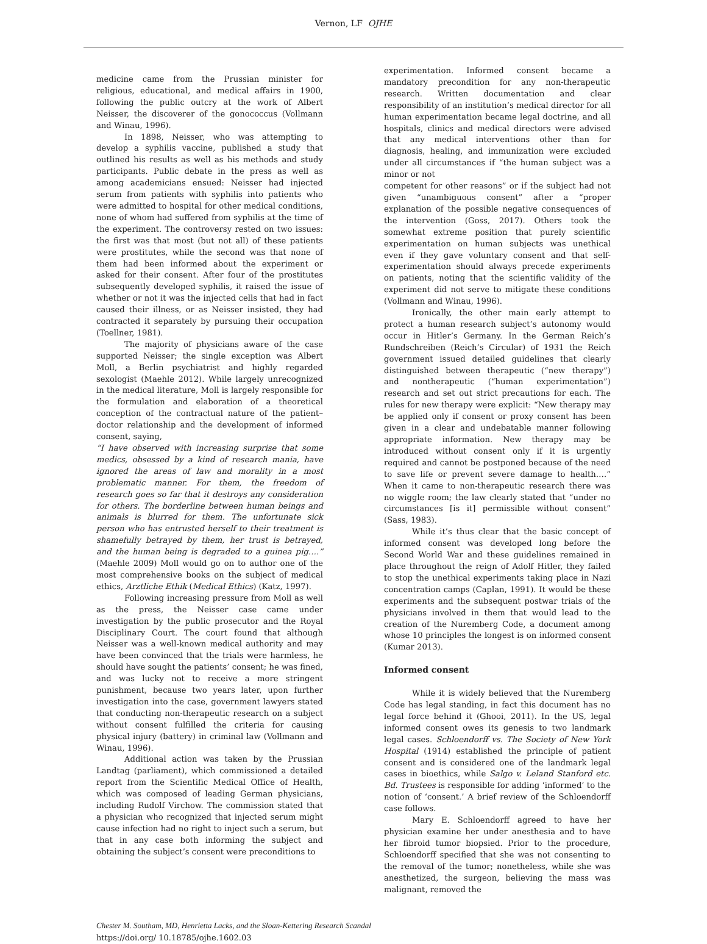Vernon, LF OJHE
medicine came from the Prussian minister for religious, educational, and medical affairs in 1900, following the public outcry at the work of Albert Neisser, the discoverer of the gonococcus (Vollmann and Winau, 1996).
In 1898, Neisser, who was attempting to develop a syphilis vaccine, published a study that outlined his results as well as his methods and study participants. Public debate in the press as well as among academicians ensued: Neisser had injected serum from patients with syphilis into patients who were admitted to hospital for other medical conditions, none of whom had suffered from syphilis at the time of the experiment. The controversy rested on two issues: the first was that most (but not all) of these patients were prostitutes, while the second was that none of them had been informed about the experiment or asked for their consent. After four of the prostitutes subsequently developed syphilis, it raised the issue of whether or not it was the injected cells that had in fact caused their illness, or as Neisser insisted, they had contracted it separately by pursuing their occupation (Toellner, 1981).
The majority of physicians aware of the case supported Neisser; the single exception was Albert Moll, a Berlin psychiatrist and highly regarded sexologist (Maehle 2012). While largely unrecognized in the medical literature, Moll is largely responsible for the formulation and elaboration of a theoretical conception of the contractual nature of the patient–doctor relationship and the development of informed consent, saying,
“I have observed with increasing surprise that some medics, obsessed by a kind of research mania, have ignored the areas of law and morality in a most problematic manner. For them, the freedom of research goes so far that it destroys any consideration for others. The borderline between human beings and animals is blurred for them. The unfortunate sick person who has entrusted herself to their treatment is shamefully betrayed by them, her trust is betrayed, and the human being is degraded to a guinea pig….” (Maehle 2009) Moll would go on to author one of the most comprehensive books on the subject of medical ethics, Arztliche Ethik (Medical Ethics) (Katz, 1997).
Following increasing pressure from Moll as well as the press, the Neisser case came under investigation by the public prosecutor and the Royal Disciplinary Court. The court found that although Neisser was a well-known medical authority and may have been convinced that the trials were harmless, he should have sought the patients’ consent; he was fined, and was lucky not to receive a more stringent punishment, because two years later, upon further investigation into the case, government lawyers stated that conducting non-therapeutic research on a subject without consent fulfilled the criteria for causing physical injury (battery) in criminal law (Vollmann and Winau, 1996).
Additional action was taken by the Prussian Landtag (parliament), which commissioned a detailed report from the Scientific Medical Office of Health, which was composed of leading German physicians, including Rudolf Virchow. The commission stated that a physician who recognized that injected serum might cause infection had no right to inject such a serum, but that in any case both informing the subject and obtaining the subject’s consent were preconditions to
experimentation. Informed consent became a mandatory precondition for any non-therapeutic research. Written documentation and clear responsibility of an institution’s medical director for all human experimentation became legal doctrine, and all hospitals, clinics and medical directors were advised that any medical interventions other than for diagnosis, healing, and immunization were excluded under all circumstances if “the human subject was a minor or not
competent for other reasons” or if the subject had not given “unambiguous consent” after a “proper explanation of the possible negative consequences of the intervention (Goss, 2017). Others took the somewhat extreme position that purely scientific experimentation on human subjects was unethical even if they gave voluntary consent and that self-experimentation should always precede experiments on patients, noting that the scientific validity of the experiment did not serve to mitigate these conditions (Vollmann and Winau, 1996).
Ironically, the other main early attempt to protect a human research subject’s autonomy would occur in Hitler’s Germany. In the German Reich’s Rundschreiben (Reich’s Circular) of 1931 the Reich government issued detailed guidelines that clearly distinguished between therapeutic (“new therapy”) and nontherapeutic (“human experimentation”) research and set out strict precautions for each. The rules for new therapy were explicit: “New therapy may be applied only if consent or proxy consent has been given in a clear and undebatable manner following appropriate information. New therapy may be introduced without consent only if it is urgently required and cannot be postponed because of the need to save life or prevent severe damage to health….” When it came to non-therapeutic research there was no wiggle room; the law clearly stated that “under no circumstances [is it] permissible without consent” (Sass, 1983).
While it’s thus clear that the basic concept of informed consent was developed long before the Second World War and these guidelines remained in place throughout the reign of Adolf Hitler, they failed to stop the unethical experiments taking place in Nazi concentration camps (Caplan, 1991). It would be these experiments and the subsequent postwar trials of the physicians involved in them that would lead to the creation of the Nuremberg Code, a document among whose 10 principles the longest is on informed consent (Kumar 2013).
Informed consent
While it is widely believed that the Nuremberg Code has legal standing, in fact this document has no legal force behind it (Ghooi, 2011). In the US, legal informed consent owes its genesis to two landmark legal cases. Schloendorff vs. The Society of New York Hospital (1914) established the principle of patient consent and is considered one of the landmark legal cases in bioethics, while Salgo v. Leland Stanford etc. Bd. Trustees is responsible for adding ‘informed’ to the notion of ‘consent.’ A brief review of the Schloendorff case follows.
Mary E. Schloendorff agreed to have her physician examine her under anesthesia and to have her fibroid tumor biopsied. Prior to the procedure, Schloendorff specified that she was not consenting to the removal of the tumor; nonetheless, while she was anesthetized, the surgeon, believing the mass was malignant, removed the
Chester M. Southam, MD, Henrietta Lacks, and the Sloan-Kettering Research Scandal
https://doi.org/ 10.18785/ojhe.1602.03